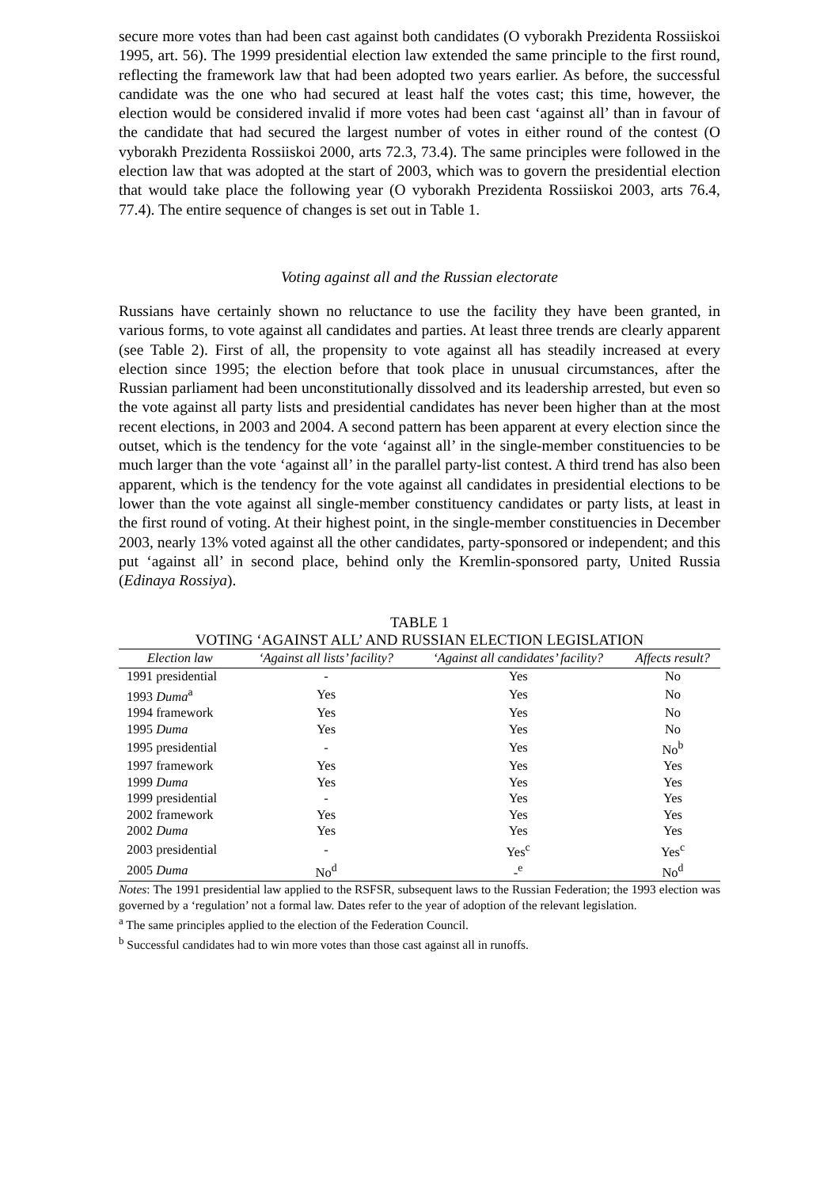secure more votes than had been cast against both candidates (O vyborakh Prezidenta Rossiiskoi 1995, art. 56). The 1999 presidential election law extended the same principle to the first round, reflecting the framework law that had been adopted two years earlier. As before, the successful candidate was the one who had secured at least half the votes cast; this time, however, the election would be considered invalid if more votes had been cast ‘against all’ than in favour of the candidate that had secured the largest number of votes in either round of the contest (O vyborakh Prezidenta Rossiiskoi 2000, arts 72.3, 73.4). The same principles were followed in the election law that was adopted at the start of 2003, which was to govern the presidential election that would take place the following year (O vyborakh Prezidenta Rossiiskoi 2003, arts 76.4, 77.4). The entire sequence of changes is set out in Table 1.
Voting against all and the Russian electorate
Russians have certainly shown no reluctance to use the facility they have been granted, in various forms, to vote against all candidates and parties. At least three trends are clearly apparent (see Table 2). First of all, the propensity to vote against all has steadily increased at every election since 1995; the election before that took place in unusual circumstances, after the Russian parliament had been unconstitutionally dissolved and its leadership arrested, but even so the vote against all party lists and presidential candidates has never been higher than at the most recent elections, in 2003 and 2004. A second pattern has been apparent at every election since the outset, which is the tendency for the vote ‘against all’ in the single-member constituencies to be much larger than the vote ‘against all’ in the parallel party-list contest. A third trend has also been apparent, which is the tendency for the vote against all candidates in presidential elections to be lower than the vote against all single-member constituency candidates or party lists, at least in the first round of voting. At their highest point, in the single-member constituencies in December 2003, nearly 13% voted against all the other candidates, party-sponsored or independent; and this put ‘against all’ in second place, behind only the Kremlin-sponsored party, United Russia (Edinaya Rossiya).
TABLE 1
VOTING ‘AGAINST ALL’ AND RUSSIAN ELECTION LEGISLATION
| Election law | ‘Against all lists’ facility? | ‘Against all candidates’ facility? | Affects result? |
| --- | --- | --- | --- |
| 1991 presidential | - | Yes | No |
| 1993 Duma<sup>a</sup> | Yes | Yes | No |
| 1994 framework | Yes | Yes | No |
| 1995 Duma | Yes | Yes | No |
| 1995 presidential | - | Yes | No<sup>b</sup> |
| 1997 framework | Yes | Yes | Yes |
| 1999 Duma | Yes | Yes | Yes |
| 1999 presidential | - | Yes | Yes |
| 2002 framework | Yes | Yes | Yes |
| 2002 Duma | Yes | Yes | Yes |
| 2003 presidential | - | Yes<sup>c</sup> | Yes<sup>c</sup> |
| 2005 Duma | No<sup>d</sup> | -<sup>e</sup> | No<sup>d</sup> |
Notes: The 1991 presidential law applied to the RSFSR, subsequent laws to the Russian Federation; the 1993 election was governed by a ‘regulation’ not a formal law. Dates refer to the year of adoption of the relevant legislation.
<sup>a</sup> The same principles applied to the election of the Federation Council.
<sup>b</sup> Successful candidates had to win more votes than those cast against all in runoffs.